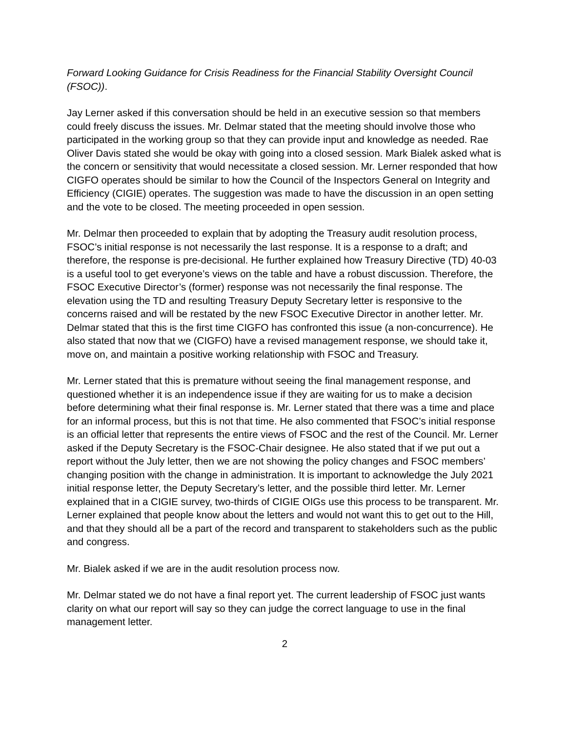Forward Looking Guidance for Crisis Readiness for the Financial Stability Oversight Council (FSOC)).
Jay Lerner asked if this conversation should be held in an executive session so that members could freely discuss the issues. Mr. Delmar stated that the meeting should involve those who participated in the working group so that they can provide input and knowledge as needed. Rae Oliver Davis stated she would be okay with going into a closed session. Mark Bialek asked what is the concern or sensitivity that would necessitate a closed session. Mr. Lerner responded that how CIGFO operates should be similar to how the Council of the Inspectors General on Integrity and Efficiency (CIGIE) operates. The suggestion was made to have the discussion in an open setting and the vote to be closed. The meeting proceeded in open session.
Mr. Delmar then proceeded to explain that by adopting the Treasury audit resolution process, FSOC’s initial response is not necessarily the last response. It is a response to a draft; and therefore, the response is pre-decisional. He further explained how Treasury Directive (TD) 40-03 is a useful tool to get everyone’s views on the table and have a robust discussion. Therefore, the FSOC Executive Director’s (former) response was not necessarily the final response. The elevation using the TD and resulting Treasury Deputy Secretary letter is responsive to the concerns raised and will be restated by the new FSOC Executive Director in another letter. Mr. Delmar stated that this is the first time CIGFO has confronted this issue (a non-concurrence). He also stated that now that we (CIGFO) have a revised management response, we should take it, move on, and maintain a positive working relationship with FSOC and Treasury.
Mr. Lerner stated that this is premature without seeing the final management response, and questioned whether it is an independence issue if they are waiting for us to make a decision before determining what their final response is. Mr. Lerner stated that there was a time and place for an informal process, but this is not that time. He also commented that FSOC’s initial response is an official letter that represents the entire views of FSOC and the rest of the Council. Mr. Lerner asked if the Deputy Secretary is the FSOC-Chair designee. He also stated that if we put out a report without the July letter, then we are not showing the policy changes and FSOC members’ changing position with the change in administration. It is important to acknowledge the July 2021 initial response letter, the Deputy Secretary’s letter, and the possible third letter. Mr. Lerner explained that in a CIGIE survey, two-thirds of CIGIE OIGs use this process to be transparent. Mr. Lerner explained that people know about the letters and would not want this to get out to the Hill, and that they should all be a part of the record and transparent to stakeholders such as the public and congress.
Mr. Bialek asked if we are in the audit resolution process now.
Mr. Delmar stated we do not have a final report yet. The current leadership of FSOC just wants clarity on what our report will say so they can judge the correct language to use in the final management letter.
2